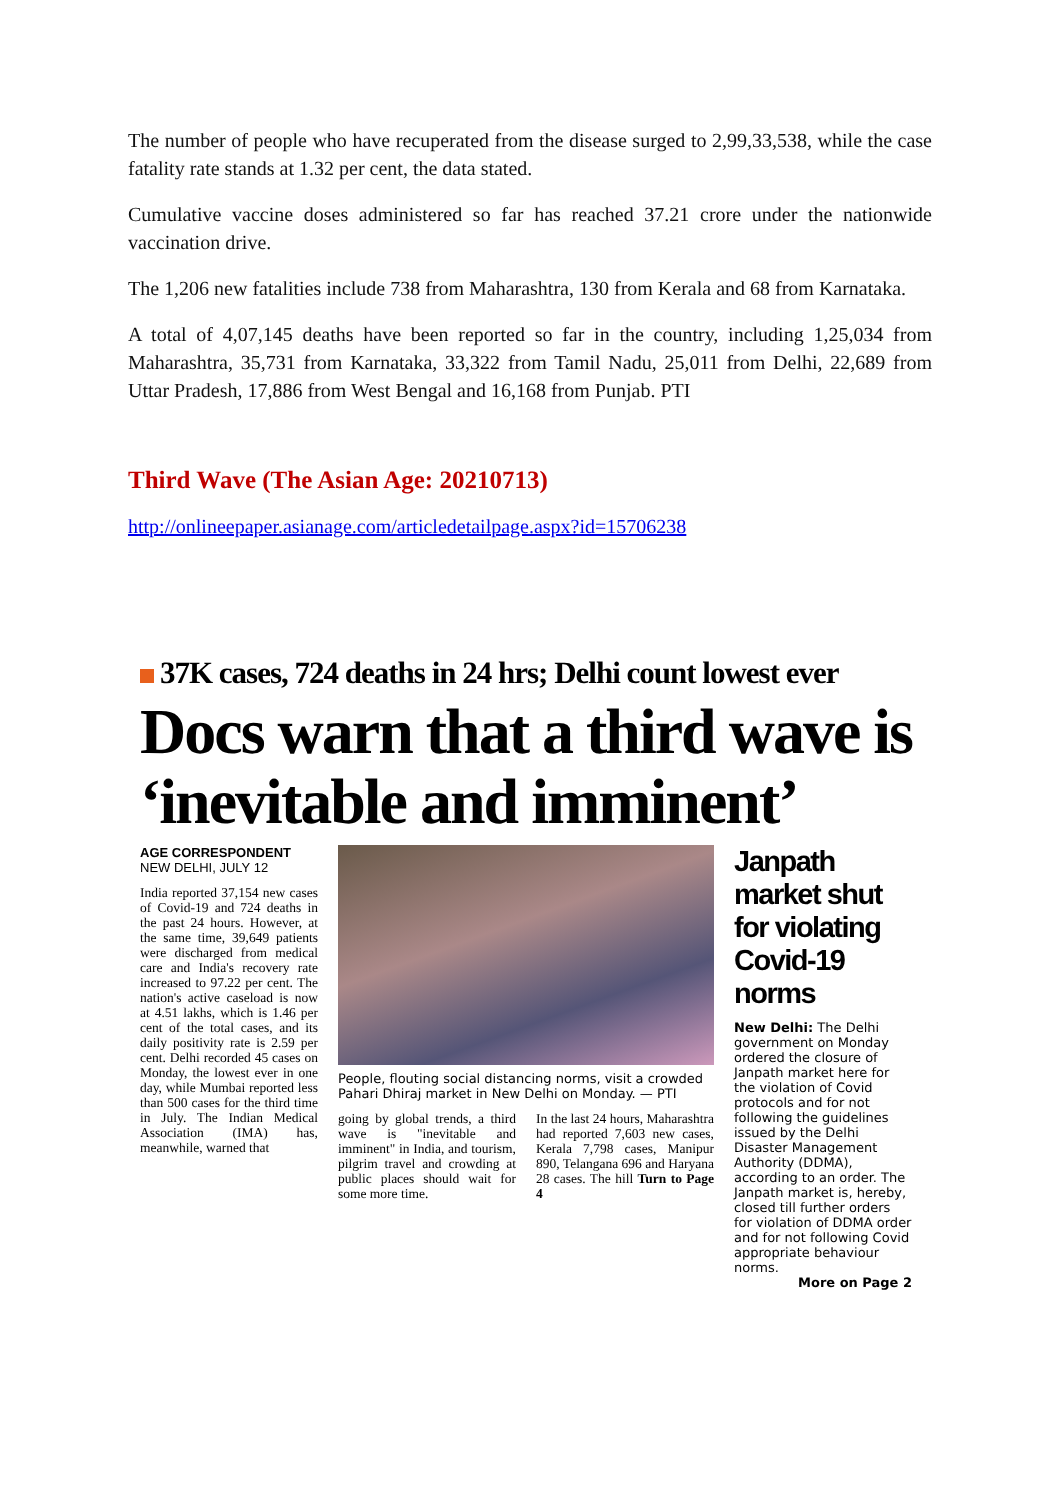The number of people who have recuperated from the disease surged to 2,99,33,538, while the case fatality rate stands at 1.32 per cent, the data stated.
Cumulative vaccine doses administered so far has reached 37.21 crore under the nationwide vaccination drive.
The 1,206 new fatalities include 738 from Maharashtra, 130 from Kerala and 68 from Karnataka.
A total of 4,07,145 deaths have been reported so far in the country, including 1,25,034 from Maharashtra, 35,731 from Karnataka, 33,322 from Tamil Nadu, 25,011 from Delhi, 22,689 from Uttar Pradesh, 17,886 from West Bengal and 16,168 from Punjab. PTI
Third Wave (The Asian Age: 20210713)
http://onlineepaper.asianage.com/articledetailpage.aspx?id=15706238
37K cases, 724 deaths in 24 hrs; Delhi count lowest ever
Docs warn that a third wave is ‘inevitable and imminent’
AGE CORRESPONDENT
NEW DELHI, JULY 12
India reported 37,154 new cases of Covid-19 and 724 deaths in the past 24 hours. However, at the same time, 39,649 patients were discharged from medical care and India's recovery rate increased to 97.22 per cent. The nation's active caseload is now at 4.51 lakhs, which is 1.46 per cent of the total cases, and its daily positivity rate is 2.59 per cent. Delhi recorded 45 cases on Monday, the lowest ever in one day, while Mumbai reported less than 500 cases for the third time in July. The Indian Medical Association (IMA) has, meanwhile, warned that
People, flouting social distancing norms, visit a crowded Pahari Dhiraj market in New Delhi on Monday. — PTI
going by global trends, a third wave is "inevitable and imminent" in India, and tourism, pilgrim travel and crowding at public places should wait for some more time.
In the last 24 hours, Maharashtra had reported 7,603 new cases, Kerala 7,798 cases, Manipur 890, Telangana 696 and Haryana 28 cases. The hill Turn to Page 4
Janpath market shut for violating Covid-19 norms
New Delhi: The Delhi government on Monday ordered the closure of Janpath market here for the violation of Covid protocols and for not following the guidelines issued by the Delhi Disaster Management Authority (DDMA), according to an order. The Janpath market is, hereby, closed till further orders for violation of DDMA order and for not following Covid appropriate behaviour norms.
More on Page 2